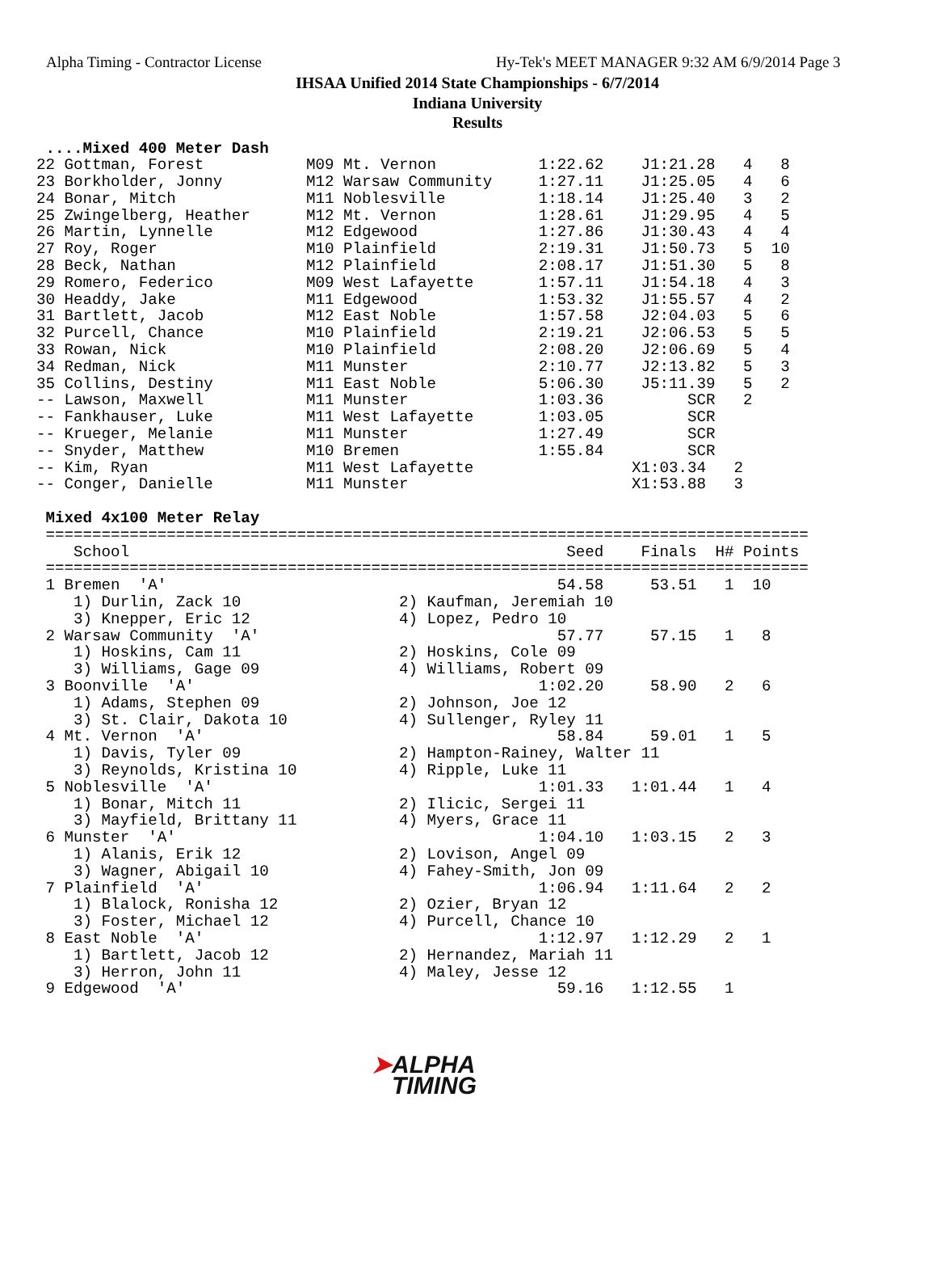Alpha Timing - Contractor License Hy-Tek's MEET MANAGER 9:32 AM 6/9/2014 Page 3
IHSAA Unified 2014 State Championships - 6/7/2014
Indiana University
Results
 ....Mixed 400 Meter Dash
22 Gottman, Forest           M09 Mt. Vernon           1:22.62    J1:21.28   4   8
23 Borkholder, Jonny         M12 Warsaw Community     1:27.11    J1:25.05   4   6
24 Bonar, Mitch              M11 Noblesville          1:18.14    J1:25.40   3   2
25 Zwingelberg, Heather      M12 Mt. Vernon           1:28.61    J1:29.95   4   5
26 Martin, Lynnelle          M12 Edgewood             1:27.86    J1:30.43   4   4
27 Roy, Roger                M10 Plainfield           2:19.31    J1:50.73   5  10
28 Beck, Nathan              M12 Plainfield           2:08.17    J1:51.30   5   8
29 Romero, Federico          M09 West Lafayette       1:57.11    J1:54.18   4   3
30 Headdy, Jake              M11 Edgewood             1:53.32    J1:55.57   4   2
31 Bartlett, Jacob           M12 East Noble           1:57.58    J2:04.03   5   6
32 Purcell, Chance           M10 Plainfield           2:19.21    J2:06.53   5   5
33 Rowan, Nick               M10 Plainfield           2:08.20    J2:06.69   5   4
34 Redman, Nick              M11 Munster              2:10.77    J2:13.82   5   3
35 Collins, Destiny          M11 East Noble           5:06.30    J5:11.39   5   2
-- Lawson, Maxwell           M11 Munster              1:03.36         SCR   2
-- Fankhauser, Luke          M11 West Lafayette       1:03.05         SCR
-- Krueger, Melanie          M11 Munster              1:27.49         SCR
-- Snyder, Matthew           M10 Bremen               1:55.84         SCR
-- Kim, Ryan                 M11 West Lafayette                 X1:03.34   2
-- Conger, Danielle          M11 Munster                        X1:53.88   3

 Mixed 4x100 Meter Relay
 ==================================================================================
    School                                               Seed    Finals  H# Points
 ==================================================================================
 1 Bremen  'A'                                          54.58     53.51   1  10
    1) Durlin, Zack 10                 2) Kaufman, Jeremiah 10
    3) Knepper, Eric 12                4) Lopez, Pedro 10
 2 Warsaw Community  'A'                                57.77     57.15   1   8
    1) Hoskins, Cam 11                 2) Hoskins, Cole 09
    3) Williams, Gage 09               4) Williams, Robert 09
 3 Boonville  'A'                                     1:02.20     58.90   2   6
    1) Adams, Stephen 09               2) Johnson, Joe 12
    3) St. Clair, Dakota 10            4) Sullenger, Ryley 11
 4 Mt. Vernon  'A'                                      58.84     59.01   1   5
    1) Davis, Tyler 09                 2) Hampton-Rainey, Walter 11
    3) Reynolds, Kristina 10           4) Ripple, Luke 11
 5 Noblesville  'A'                                   1:01.33   1:01.44   1   4
    1) Bonar, Mitch 11                 2) Ilicic, Sergei 11
    3) Mayfield, Brittany 11           4) Myers, Grace 11
 6 Munster  'A'                                       1:04.10   1:03.15   2   3
    1) Alanis, Erik 12                 2) Lovison, Angel 09
    3) Wagner, Abigail 10              4) Fahey-Smith, Jon 09
 7 Plainfield  'A'                                    1:06.94   1:11.64   2   2
    1) Blalock, Ronisha 12             2) Ozier, Bryan 12
    3) Foster, Michael 12              4) Purcell, Chance 10
 8 East Noble  'A'                                    1:12.97   1:12.29   2   1
    1) Bartlett, Jacob 12              2) Hernandez, Mariah 11
    3) Herron, John 11                 4) Maley, Jesse 12
 9 Edgewood  'A'                                        59.16   1:12.55   1
➤ALPHA
TIMING